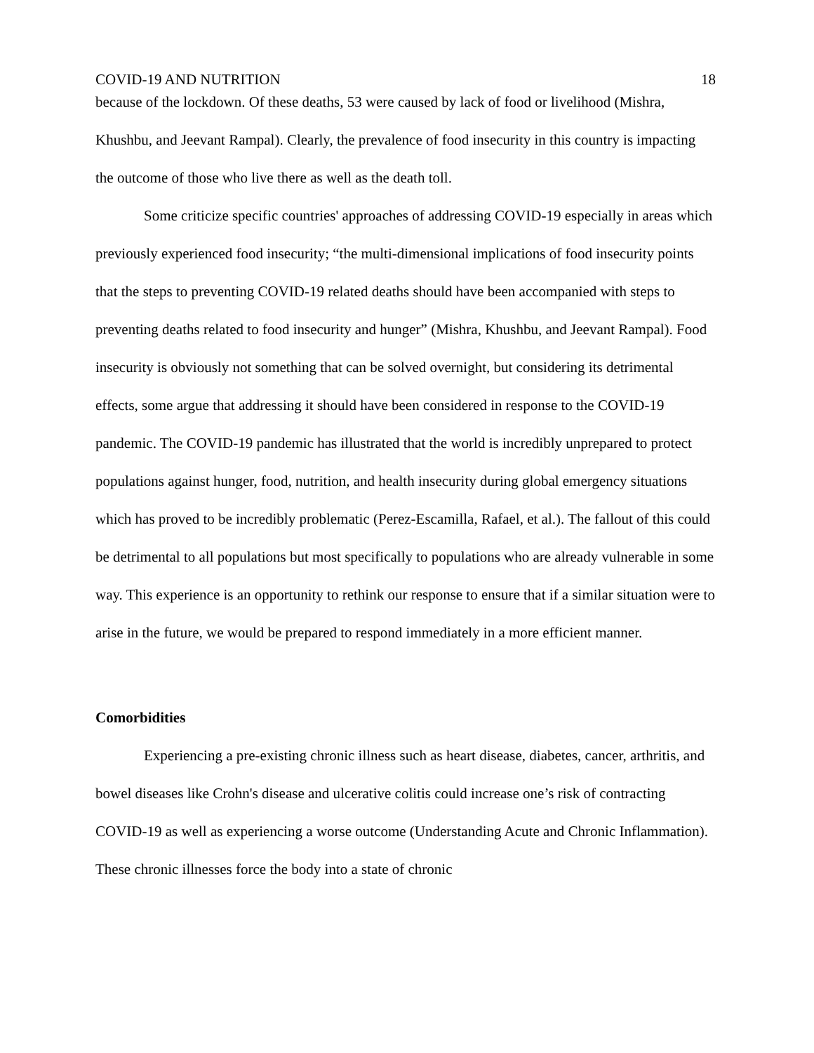COVID-19 AND NUTRITION 18
because of the lockdown. Of these deaths, 53 were caused by lack of food or livelihood (Mishra, Khushbu, and Jeevant Rampal). Clearly, the prevalence of food insecurity in this country is impacting the outcome of those who live there as well as the death toll.
Some criticize specific countries' approaches of addressing COVID-19 especially in areas which previously experienced food insecurity; “the multi-dimensional implications of food insecurity points that the steps to preventing COVID-19 related deaths should have been accompanied with steps to preventing deaths related to food insecurity and hunger” (Mishra, Khushbu, and Jeevant Rampal). Food insecurity is obviously not something that can be solved overnight, but considering its detrimental effects, some argue that addressing it should have been considered in response to the COVID-19 pandemic. The COVID-19 pandemic has illustrated that the world is incredibly unprepared to protect populations against hunger, food, nutrition, and health insecurity during global emergency situations which has proved to be incredibly problematic (Perez-Escamilla, Rafael, et al.). The fallout of this could be detrimental to all populations but most specifically to populations who are already vulnerable in some way. This experience is an opportunity to rethink our response to ensure that if a similar situation were to arise in the future, we would be prepared to respond immediately in a more efficient manner.
Comorbidities
Experiencing a pre-existing chronic illness such as heart disease, diabetes, cancer, arthritis, and bowel diseases like Crohn's disease and ulcerative colitis could increase one’s risk of contracting COVID-19 as well as experiencing a worse outcome (Understanding Acute and Chronic Inflammation). These chronic illnesses force the body into a state of chronic